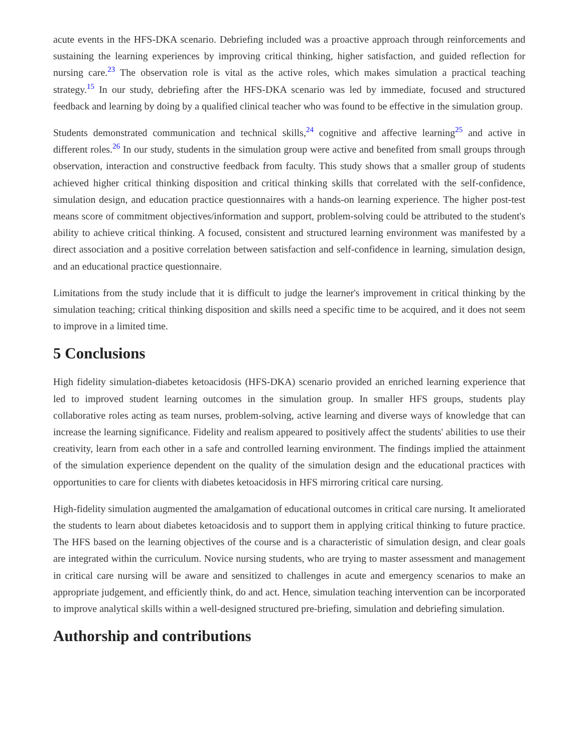acute events in the HFS-DKA scenario. Debriefing included was a proactive approach through reinforcements and sustaining the learning experiences by improving critical thinking, higher satisfaction, and guided reflection for nursing care.<sup>23</sup> The observation role is vital as the active roles, which makes simulation a practical teaching strategy.<sup>15</sup> In our study, debriefing after the HFS-DKA scenario was led by immediate, focused and structured feedback and learning by doing by a qualified clinical teacher who was found to be effective in the simulation group.
Students demonstrated communication and technical skills,<sup>24</sup> cognitive and affective learning<sup>25</sup> and active in different roles.<sup>26</sup> In our study, students in the simulation group were active and benefited from small groups through observation, interaction and constructive feedback from faculty. This study shows that a smaller group of students achieved higher critical thinking disposition and critical thinking skills that correlated with the self-confidence, simulation design, and education practice questionnaires with a hands-on learning experience. The higher post-test means score of commitment objectives/information and support, problem-solving could be attributed to the student's ability to achieve critical thinking. A focused, consistent and structured learning environment was manifested by a direct association and a positive correlation between satisfaction and self-confidence in learning, simulation design, and an educational practice questionnaire.
Limitations from the study include that it is difficult to judge the learner's improvement in critical thinking by the simulation teaching; critical thinking disposition and skills need a specific time to be acquired, and it does not seem to improve in a limited time.
5 Conclusions
High fidelity simulation-diabetes ketoacidosis (HFS-DKA) scenario provided an enriched learning experience that led to improved student learning outcomes in the simulation group. In smaller HFS groups, students play collaborative roles acting as team nurses, problem-solving, active learning and diverse ways of knowledge that can increase the learning significance. Fidelity and realism appeared to positively affect the students' abilities to use their creativity, learn from each other in a safe and controlled learning environment. The findings implied the attainment of the simulation experience dependent on the quality of the simulation design and the educational practices with opportunities to care for clients with diabetes ketoacidosis in HFS mirroring critical care nursing.
High-fidelity simulation augmented the amalgamation of educational outcomes in critical care nursing. It ameliorated the students to learn about diabetes ketoacidosis and to support them in applying critical thinking to future practice. The HFS based on the learning objectives of the course and is a characteristic of simulation design, and clear goals are integrated within the curriculum. Novice nursing students, who are trying to master assessment and management in critical care nursing will be aware and sensitized to challenges in acute and emergency scenarios to make an appropriate judgement, and efficiently think, do and act. Hence, simulation teaching intervention can be incorporated to improve analytical skills within a well-designed structured pre-briefing, simulation and debriefing simulation.
Authorship and contributions